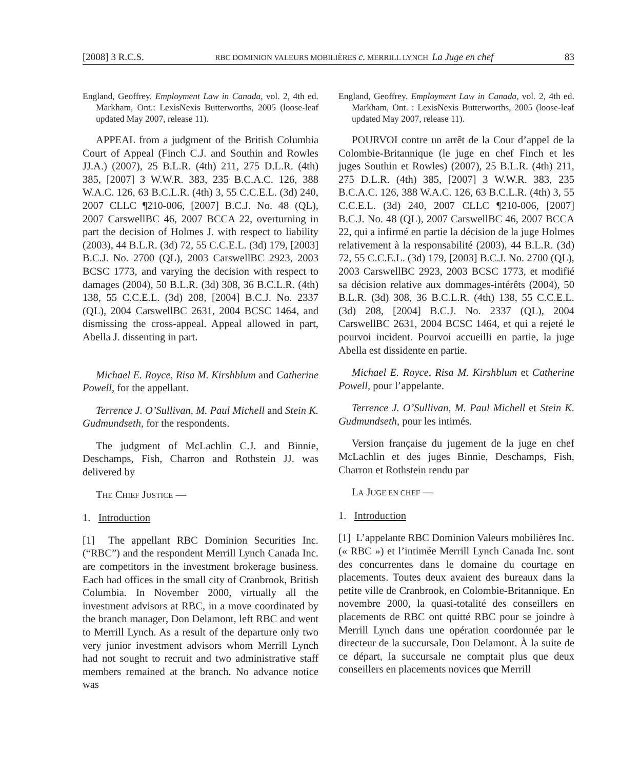[2008] 3 R.C.S. RBC DOMINION VALEURS MOBILIÈRES c. MERRILL LYNCH La Juge en chef 83
England, Geoffrey. Employment Law in Canada, vol. 2, 4th ed. Markham, Ont.: LexisNexis Butterworths, 2005 (loose-leaf updated May 2007, release 11).
APPEAL from a judgment of the British Columbia Court of Appeal (Finch C.J. and Southin and Rowles JJ.A.) (2007), 25 B.L.R. (4th) 211, 275 D.L.R. (4th) 385, [2007] 3 W.W.R. 383, 235 B.C.A.C. 126, 388 W.A.C. 126, 63 B.C.L.R. (4th) 3, 55 C.C.E.L. (3d) 240, 2007 CLLC ¶210-006, [2007] B.C.J. No. 48 (QL), 2007 CarswellBC 46, 2007 BCCA 22, overturning in part the decision of Holmes J. with respect to liability (2003), 44 B.L.R. (3d) 72, 55 C.C.E.L. (3d) 179, [2003] B.C.J. No. 2700 (QL), 2003 CarswellBC 2923, 2003 BCSC 1773, and varying the decision with respect to damages (2004), 50 B.L.R. (3d) 308, 36 B.C.L.R. (4th) 138, 55 C.C.E.L. (3d) 208, [2004] B.C.J. No. 2337 (QL), 2004 CarswellBC 2631, 2004 BCSC 1464, and dismissing the cross-appeal. Appeal allowed in part, Abella J. dissenting in part.
Michael E. Royce, Risa M. Kirshblum and Catherine Powell, for the appellant.
Terrence J. O’Sullivan, M. Paul Michell and Stein K. Gudmundseth, for the respondents.
The judgment of McLachlin C.J. and Binnie, Deschamps, Fish, Charron and Rothstein JJ. was delivered by
THE CHIEF JUSTICE —
1. Introduction
[1] The appellant RBC Dominion Securities Inc. (“RBC”) and the respondent Merrill Lynch Canada Inc. are competitors in the investment brokerage business. Each had offices in the small city of Cranbrook, British Columbia. In November 2000, virtually all the investment advisors at RBC, in a move coordinated by the branch manager, Don Delamont, left RBC and went to Merrill Lynch. As a result of the departure only two very junior investment advisors whom Merrill Lynch had not sought to recruit and two administrative staff members remained at the branch. No advance notice was
England, Geoffrey. Employment Law in Canada, vol. 2, 4th ed. Markham, Ont. : LexisNexis Butterworths, 2005 (loose-leaf updated May 2007, release 11).
POURVOI contre un arrêt de la Cour d’appel de la Colombie-Britannique (le juge en chef Finch et les juges Southin et Rowles) (2007), 25 B.L.R. (4th) 211, 275 D.L.R. (4th) 385, [2007] 3 W.W.R. 383, 235 B.C.A.C. 126, 388 W.A.C. 126, 63 B.C.L.R. (4th) 3, 55 C.C.E.L. (3d) 240, 2007 CLLC ¶210-006, [2007] B.C.J. No. 48 (QL), 2007 CarswellBC 46, 2007 BCCA 22, qui a infirmé en partie la décision de la juge Holmes relativement à la responsabilité (2003), 44 B.L.R. (3d) 72, 55 C.C.E.L. (3d) 179, [2003] B.C.J. No. 2700 (QL), 2003 CarswellBC 2923, 2003 BCSC 1773, et modifié sa décision relative aux dommages-intérêts (2004), 50 B.L.R. (3d) 308, 36 B.C.L.R. (4th) 138, 55 C.C.E.L. (3d) 208, [2004] B.C.J. No. 2337 (QL), 2004 CarswellBC 2631, 2004 BCSC 1464, et qui a rejeté le pourvoi incident. Pourvoi accueilli en partie, la juge Abella est dissidente en partie.
Michael E. Royce, Risa M. Kirshblum et Catherine Powell, pour l’appelante.
Terrence J. O’Sullivan, M. Paul Michell et Stein K. Gudmundseth, pour les intimés.
Version française du jugement de la juge en chef McLachlin et des juges Binnie, Deschamps, Fish, Charron et Rothstein rendu par
LA JUGE EN CHEF —
1. Introduction
[1] L’appelante RBC Dominion Valeurs mobilières Inc. (« RBC ») et l’intimée Merrill Lynch Canada Inc. sont des concurrentes dans le domaine du courtage en placements. Toutes deux avaient des bureaux dans la petite ville de Cranbrook, en Colombie-Britannique. En novembre 2000, la quasi-totalité des conseillers en placements de RBC ont quitté RBC pour se joindre à Merrill Lynch dans une opération coordonnée par le directeur de la succursale, Don Delamont. À la suite de ce départ, la succursale ne comptait plus que deux conseillers en placements novices que Merrill